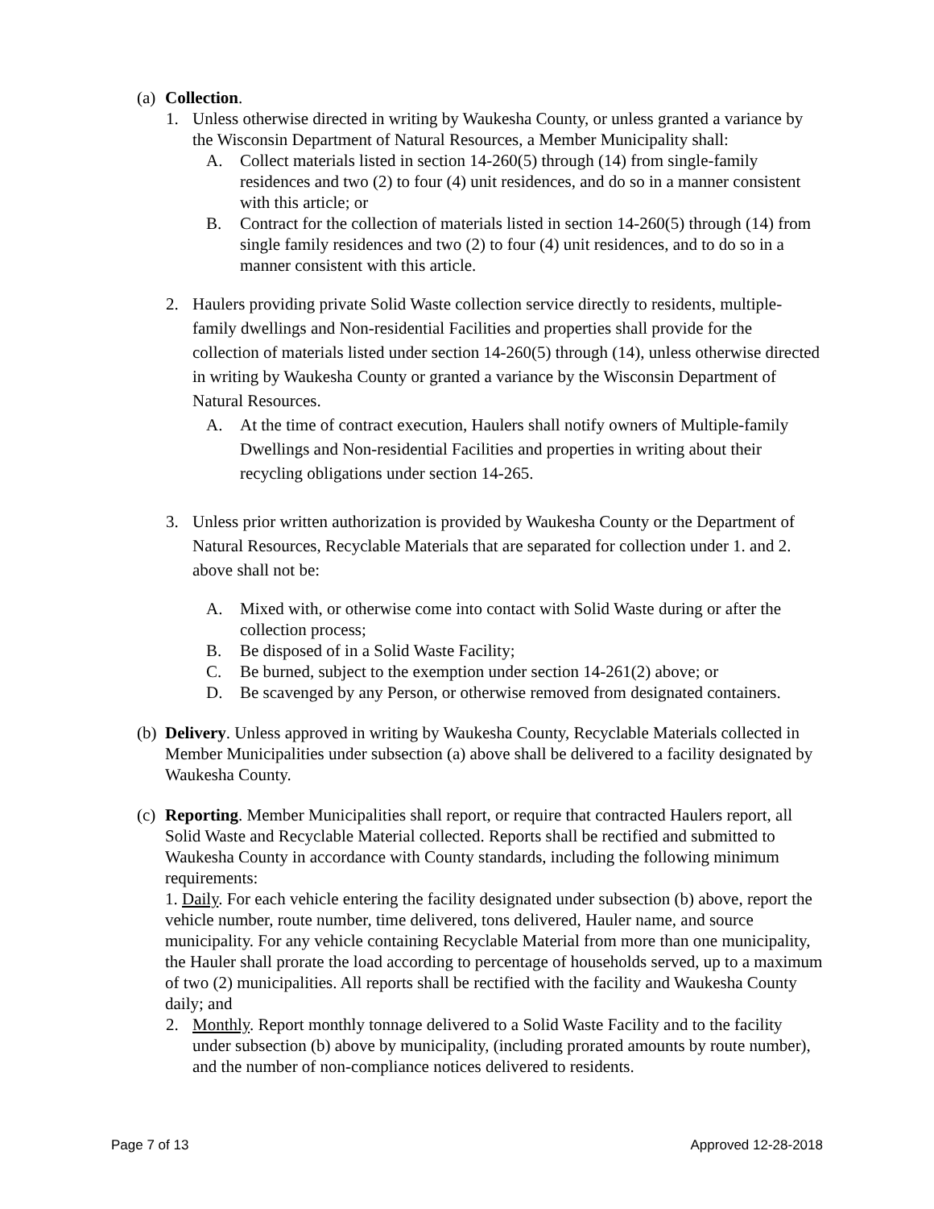(a) Collection.
1. Unless otherwise directed in writing by Waukesha County, or unless granted a variance by the Wisconsin Department of Natural Resources, a Member Municipality shall:
A. Collect materials listed in section 14-260(5) through (14) from single-family residences and two (2) to four (4) unit residences, and do so in a manner consistent with this article; or
B. Contract for the collection of materials listed in section 14-260(5) through (14) from single family residences and two (2) to four (4) unit residences, and to do so in a manner consistent with this article.
2. Haulers providing private Solid Waste collection service directly to residents, multiple-family dwellings and Non-residential Facilities and properties shall provide for the collection of materials listed under section 14-260(5) through (14), unless otherwise directed in writing by Waukesha County or granted a variance by the Wisconsin Department of Natural Resources.
A. At the time of contract execution, Haulers shall notify owners of Multiple-family Dwellings and Non-residential Facilities and properties in writing about their recycling obligations under section 14-265.
3. Unless prior written authorization is provided by Waukesha County or the Department of Natural Resources, Recyclable Materials that are separated for collection under 1. and 2. above shall not be:
A. Mixed with, or otherwise come into contact with Solid Waste during or after the collection process;
B. Be disposed of in a Solid Waste Facility;
C. Be burned, subject to the exemption under section 14-261(2) above; or
D. Be scavenged by any Person, or otherwise removed from designated containers.
(b) Delivery. Unless approved in writing by Waukesha County, Recyclable Materials collected in Member Municipalities under subsection (a) above shall be delivered to a facility designated by Waukesha County.
(c) Reporting. Member Municipalities shall report, or require that contracted Haulers report, all Solid Waste and Recyclable Material collected. Reports shall be rectified and submitted to Waukesha County in accordance with County standards, including the following minimum requirements:
1. Daily. For each vehicle entering the facility designated under subsection (b) above, report the vehicle number, route number, time delivered, tons delivered, Hauler name, and source municipality. For any vehicle containing Recyclable Material from more than one municipality, the Hauler shall prorate the load according to percentage of households served, up to a maximum of two (2) municipalities. All reports shall be rectified with the facility and Waukesha County daily; and
2. Monthly. Report monthly tonnage delivered to a Solid Waste Facility and to the facility under subsection (b) above by municipality, (including prorated amounts by route number), and the number of non-compliance notices delivered to residents.
Page 7 of 13 Approved 12-28-2018